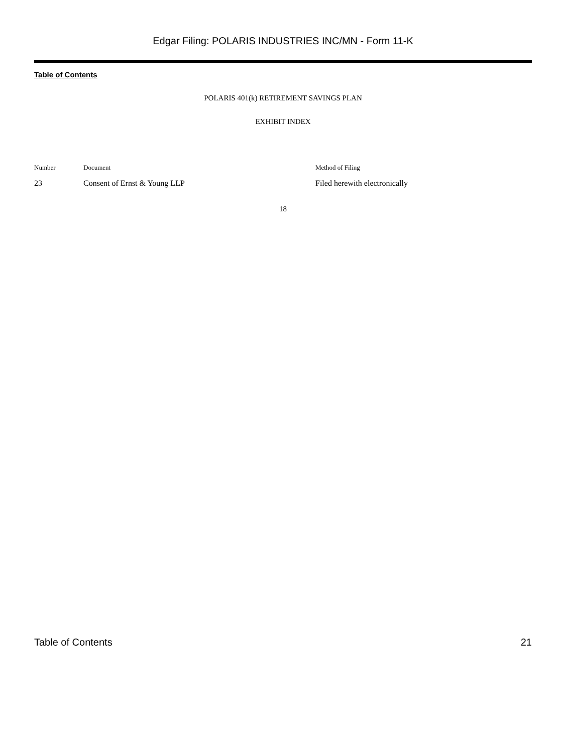Edgar Filing: POLARIS INDUSTRIES INC/MN - Form 11-K
Table of Contents
POLARIS 401(k) RETIREMENT SAVINGS PLAN
EXHIBIT INDEX
| Number | Document | Method of Filing |
| --- | --- | --- |
| 23 | Consent of Ernst & Young LLP | Filed herewith electronically |
18
Table of Contents 21